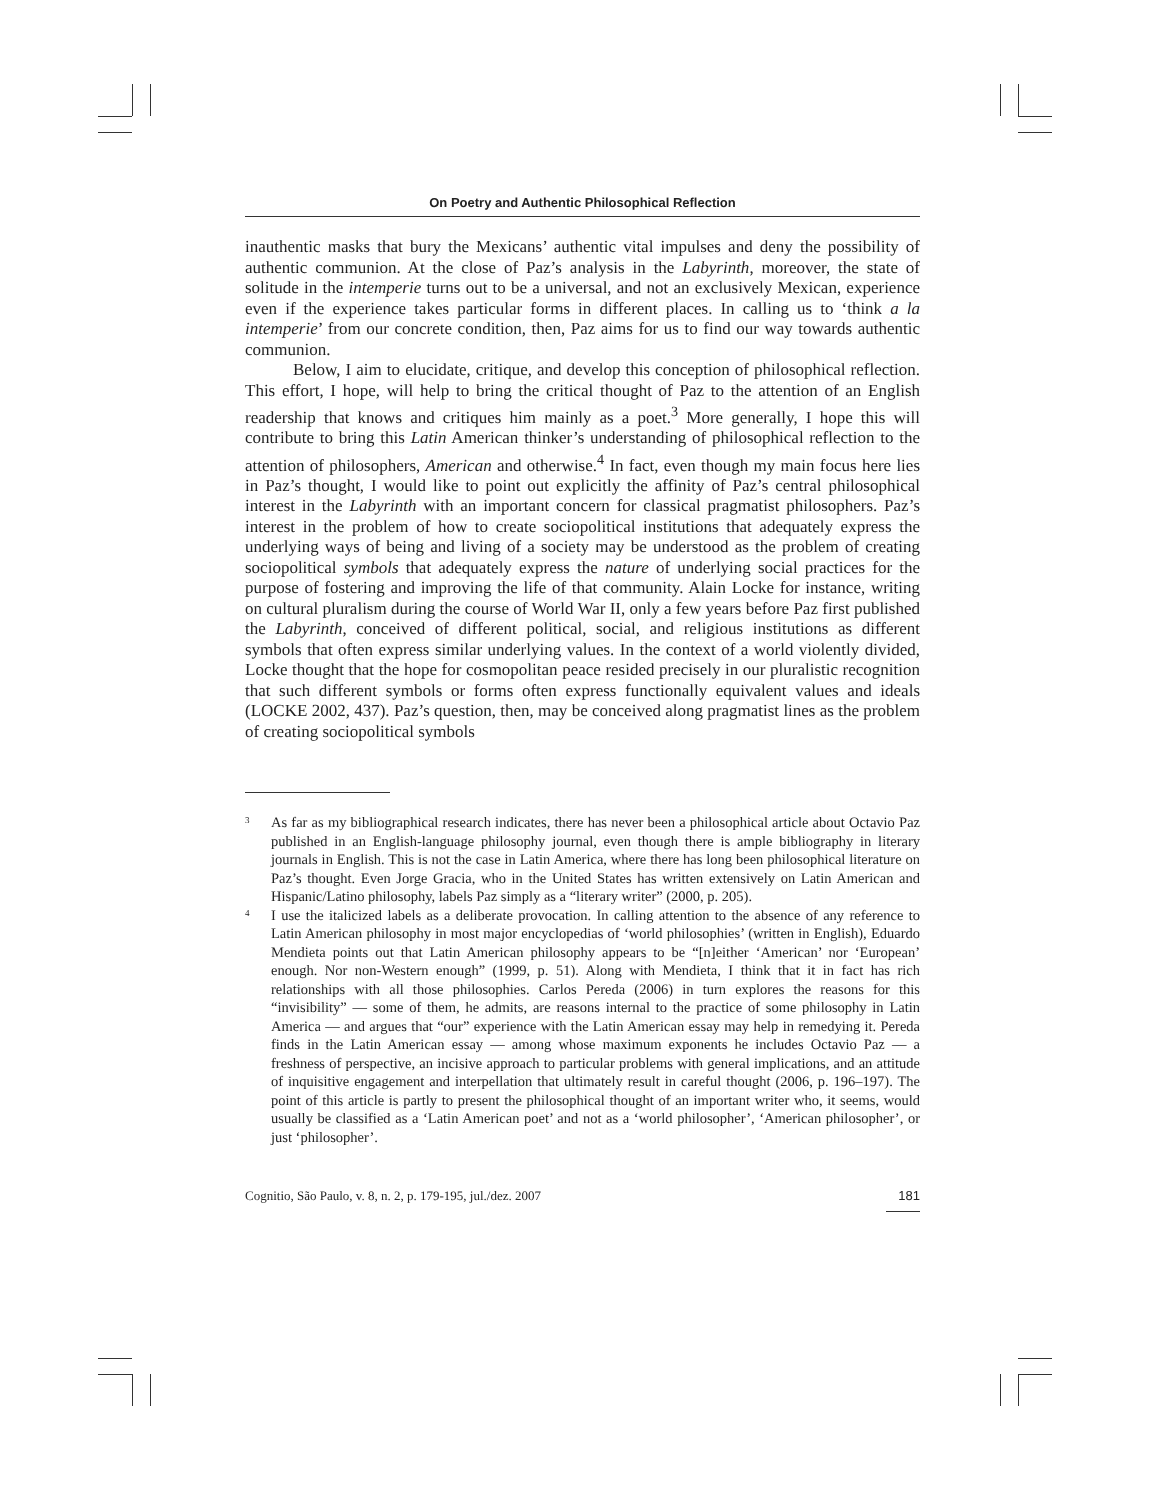On Poetry and Authentic Philosophical Reflection
inauthentic masks that bury the Mexicans’ authentic vital impulses and deny the possibility of authentic communion. At the close of Paz’s analysis in the Labyrinth, moreover, the state of solitude in the intemperie turns out to be a universal, and not an exclusively Mexican, experience even if the experience takes particular forms in different places. In calling us to ‘think a la intemperie’ from our concrete condition, then, Paz aims for us to find our way towards authentic communion.
Below, I aim to elucidate, critique, and develop this conception of philosophical reflection. This effort, I hope, will help to bring the critical thought of Paz to the attention of an English readership that knows and critiques him mainly as a poet.<sup>3</sup> More generally, I hope this will contribute to bring this Latin American thinker’s understanding of philosophical reflection to the attention of philosophers, American and otherwise.<sup>4</sup> In fact, even though my main focus here lies in Paz’s thought, I would like to point out explicitly the affinity of Paz’s central philosophical interest in the Labyrinth with an important concern for classical pragmatist philosophers. Paz’s interest in the problem of how to create sociopolitical institutions that adequately express the underlying ways of being and living of a society may be understood as the problem of creating sociopolitical symbols that adequately express the nature of underlying social practices for the purpose of fostering and improving the life of that community. Alain Locke for instance, writing on cultural pluralism during the course of World War II, only a few years before Paz first published the Labyrinth, conceived of different political, social, and religious institutions as different symbols that often express similar underlying values. In the context of a world violently divided, Locke thought that the hope for cosmopolitan peace resided precisely in our pluralistic recognition that such different symbols or forms often express functionally equivalent values and ideals (LOCKE 2002, 437). Paz’s question, then, may be conceived along pragmatist lines as the problem of creating sociopolitical symbols
3 As far as my bibliographical research indicates, there has never been a philosophical article about Octavio Paz published in an English-language philosophy journal, even though there is ample bibliography in literary journals in English. This is not the case in Latin America, where there has long been philosophical literature on Paz’s thought. Even Jorge Gracia, who in the United States has written extensively on Latin American and Hispanic/Latino philosophy, labels Paz simply as a “literary writer” (2000, p. 205).
4 I use the italicized labels as a deliberate provocation. In calling attention to the absence of any reference to Latin American philosophy in most major encyclopedias of ‘world philosophies’ (written in English), Eduardo Mendieta points out that Latin American philosophy appears to be “[n]either ‘American’ nor ‘European’ enough. Nor non-Western enough” (1999, p. 51). Along with Mendieta, I think that it in fact has rich relationships with all those philosophies. Carlos Pereda (2006) in turn explores the reasons for this “invisibility” — some of them, he admits, are reasons internal to the practice of some philosophy in Latin America — and argues that “our” experience with the Latin American essay may help in remedying it. Pereda finds in the Latin American essay — among whose maximum exponents he includes Octavio Paz — a freshness of perspective, an incisive approach to particular problems with general implications, and an attitude of inquisitive engagement and interpellation that ultimately result in careful thought (2006, p. 196–197). The point of this article is partly to present the philosophical thought of an important writer who, it seems, would usually be classified as a ‘Latin American poet’ and not as a ‘world philosopher’, ‘American philosopher’, or just ‘philosopher’.
Cognitio, São Paulo, v. 8, n. 2, p. 179-195, jul./dez. 2007 181